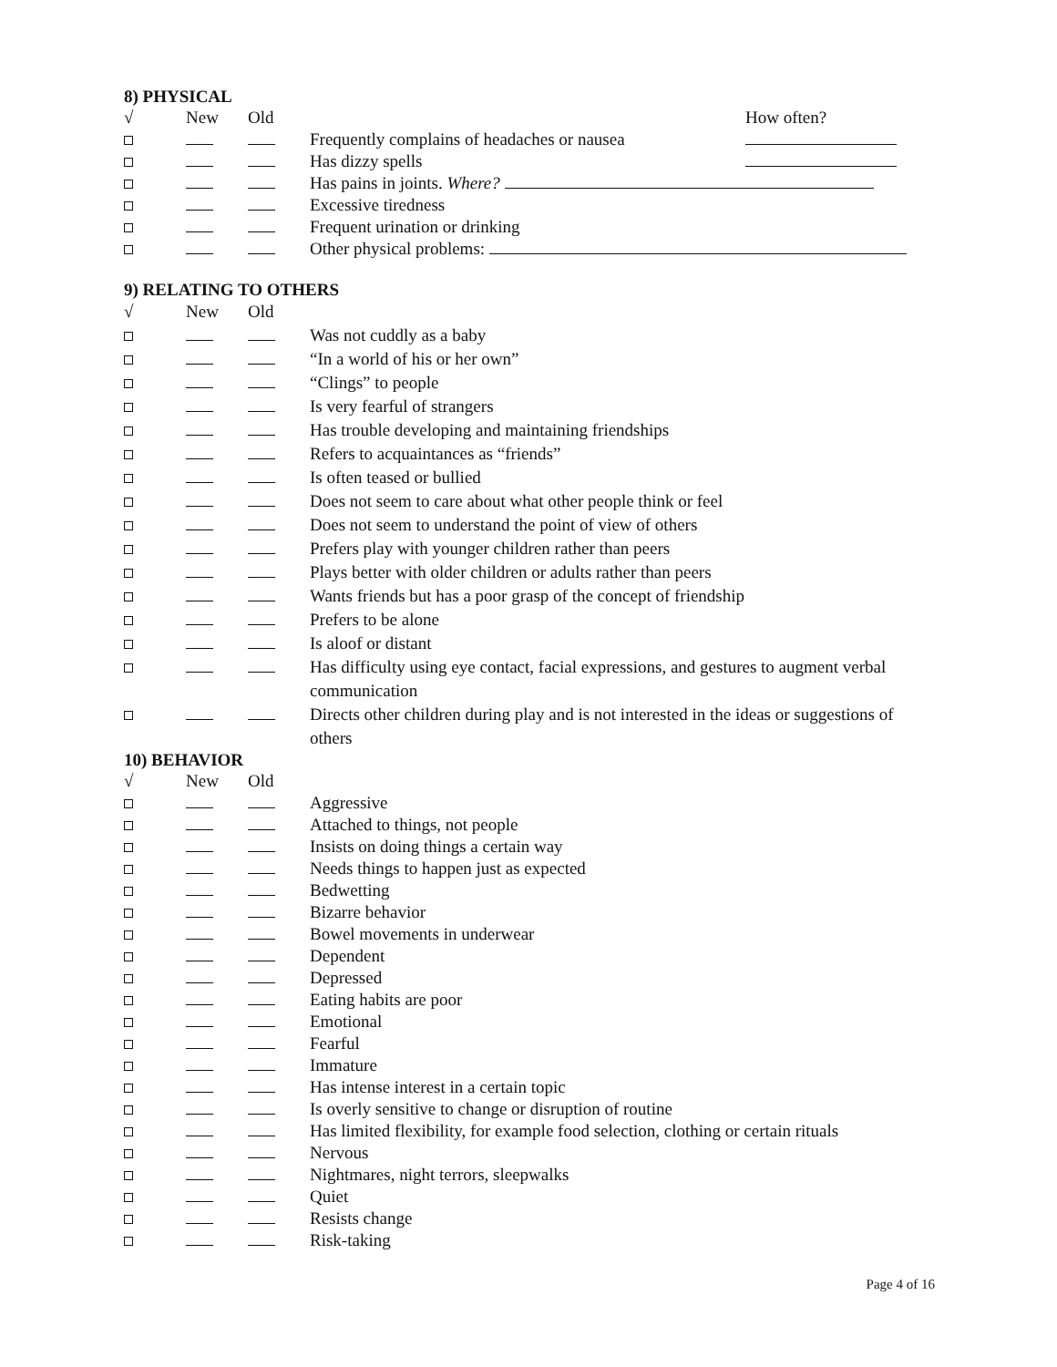8) PHYSICAL
| √ | New | Old | | How often? |
| | | | Frequently complains of headaches or nausea | |
| | | | Has dizzy spells | |
| | | | Has pains in joints. Where? | |
| | | | Excessive tiredness | |
| | | | Frequent urination or drinking | |
| | | | Other physical problems: | |
9) RELATING TO OTHERS
| √ | New | Old | |
| | | | Was not cuddly as a baby |
| | | | “In a world of his or her own” |
| | | | “Clings” to people |
| | | | Is very fearful of strangers |
| | | | Has trouble developing and maintaining friendships |
| | | | Refers to acquaintances as “friends” |
| | | | Is often teased or bullied |
| | | | Does not seem to care about what other people think or feel |
| | | | Does not seem to understand the point of view of others |
| | | | Prefers play with younger children rather than peers |
| | | | Plays better with older children or adults rather than peers |
| | | | Wants friends but has a poor grasp of the concept of friendship |
| | | | Prefers to be alone |
| | | | Is aloof or distant |
| | | | Has difficulty using eye contact, facial expressions, and gestures to augment verbal communication |
| | | | Directs other children during play and is not interested in the ideas or suggestions of others |
10) BEHAVIOR
| √ | New | Old | |
| | | | Aggressive |
| | | | Attached to things, not people |
| | | | Insists on doing things a certain way |
| | | | Needs things to happen just as expected |
| | | | Bedwetting |
| | | | Bizarre behavior |
| | | | Bowel movements in underwear |
| | | | Dependent |
| | | | Depressed |
| | | | Eating habits are poor |
| | | | Emotional |
| | | | Fearful |
| | | | Immature |
| | | | Has intense interest in a certain topic |
| | | | Is overly sensitive to change or disruption of routine |
| | | | Has limited flexibility, for example food selection, clothing or certain rituals |
| | | | Nervous |
| | | | Nightmares, night terrors, sleepwalks |
| | | | Quiet |
| | | | Resists change |
| | | | Risk-taking |
Page 4 of 16